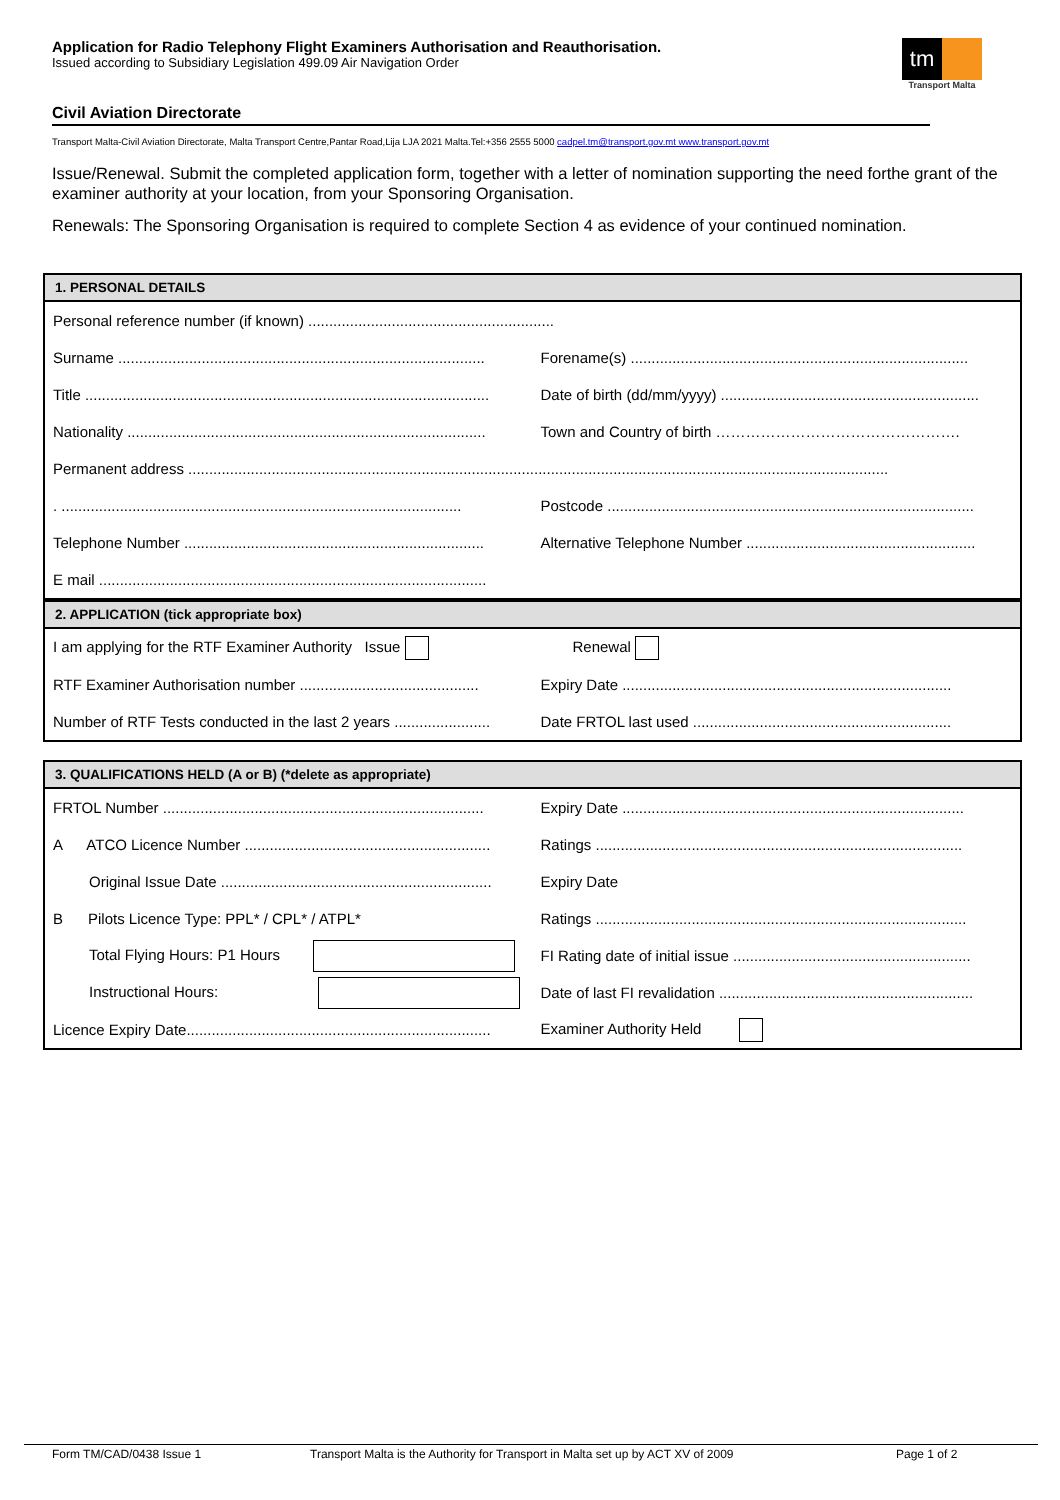Application for Radio Telephony Flight Examiners Authorisation and Reauthorisation.
Issued according to Subsidiary Legislation 499.09 Air Navigation Order
tm
Transport Malta
Civil Aviation Directorate
Transport Malta-Civil Aviation Directorate, Malta Transport Centre,Pantar Road,Lija LJA 2021 Malta.Tel:+356 2555 5000 cadpel.tm@transport.gov.mt www.transport.gov.mt
Issue/Renewal. Submit the completed application form, together with a letter of nomination supporting the need forthe grant of the examiner authority at your location, from your Sponsoring Organisation.
Renewals: The Sponsoring Organisation is required to complete Section 4 as evidence of your continued nomination.
1. PERSONAL DETAILS
| Personal reference number (if known) ........................................................... | |
| Surname ........................................................................................ | Forename(s) ................................................................................. |
| Title ................................................................................................. | Date of birth (dd/mm/yyyy) .............................................................. |
| Nationality ...................................................................................... | Town and Country of birth …………………………………………. |
| Permanent address ........................................................................................................................................................................ | |
| . ................................................................................................ | Postcode ........................................................................................ |
| Telephone Number ........................................................................ | Alternative Telephone Number ....................................................... |
| E mail ............................................................................................. | |
2. APPLICATION (tick appropriate box)
| I am applying for the RTF Examiner Authority Issue | Renewal |
| RTF Examiner Authorisation number ........................................... | Expiry Date ............................................................................... |
| Number of RTF Tests conducted in the last 2 years ....................... | Date FRTOL last used .............................................................. |
3. QUALIFICATIONS HELD (A or B) (*delete as appropriate)
| FRTOL Number ............................................................................. | Expiry Date .................................................................................. |
| A ATCO Licence Number ........................................................... | Ratings ........................................................................................ |
| Original Issue Date ................................................................. | Expiry Date |
| B Pilots Licence Type: PPL* / CPL* / ATPL* | Ratings ......................................................................................... |
| Total Flying Hours: P1 Hours | FI Rating date of initial issue ......................................................... |
| Instructional Hours: | Date of last FI revalidation ............................................................. |
| Licence Expiry Date......................................................................... | Examiner Authority Held |
Form TM/CAD/0438 Issue 1 Transport Malta is the Authority for Transport in Malta set up by ACT XV of 2009 Page 1 of 2